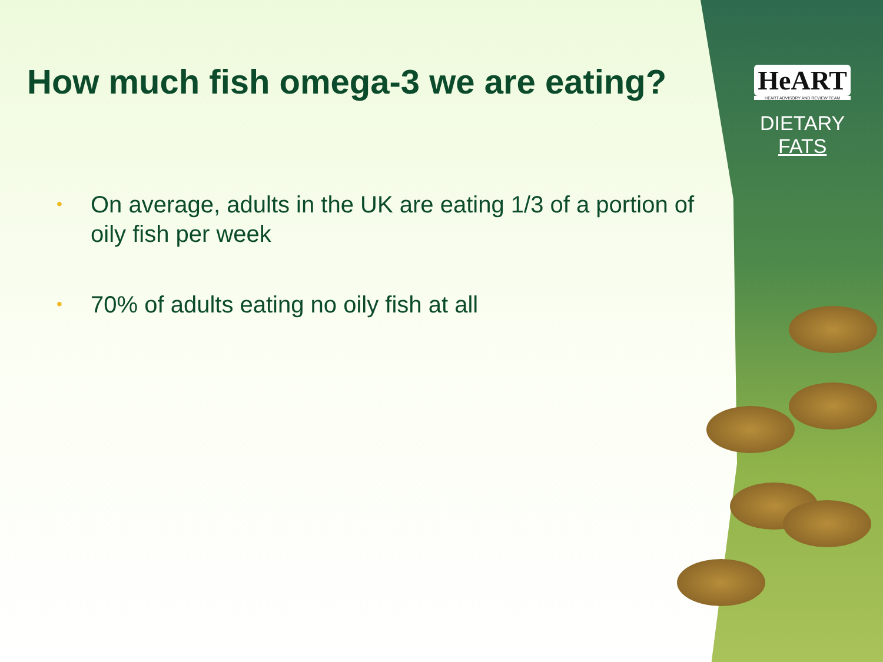HeART
HEART ADVISORY AND REVIEW TEAM
DIETARY
FATS
How much fish omega-3 we are eating?
• On average, adults in the UK are eating 1/3 of a portion of oily fish per week
• 70% of adults eating no oily fish at all